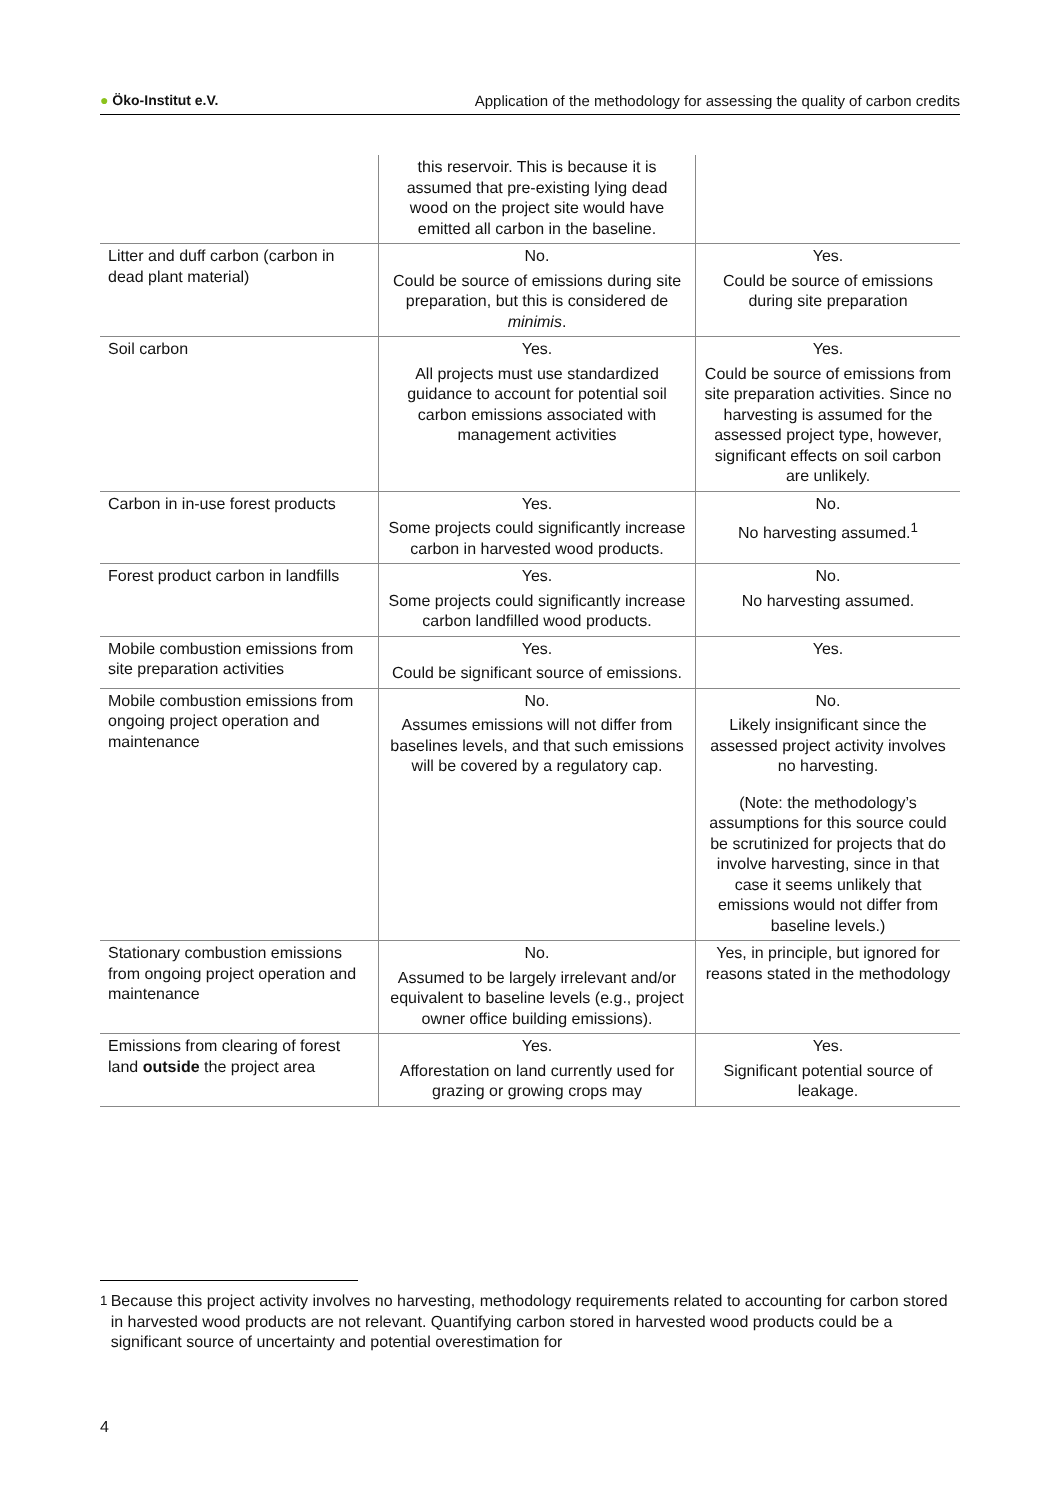● Öko-Institut e.V. Application of the methodology for assessing the quality of carbon credits
| | this reservoir. This is because it is assumed that pre-existing lying dead wood on the project site would have emitted all carbon in the baseline. | |
| Litter and duff carbon (carbon in dead plant material) | No. Could be source of emissions during site preparation, but this is considered de minimis . | Yes. Could be source of emissions during site preparation |
| Soil carbon | Yes. All projects must use standardized guidance to account for potential soil carbon emissions associated with management activities | Yes. Could be source of emissions from site preparation activities. Since no harvesting is assumed for the assessed project type, however, significant effects on soil carbon are unlikely. |
| Carbon in in-use forest products | Yes. Some projects could significantly increase carbon in harvested wood products. | No. No harvesting assumed.<sup>1</sup> |
| Forest product carbon in landfills | Yes. Some projects could significantly increase carbon landfilled wood products. | No. No harvesting assumed. |
| Mobile combustion emissions from site preparation activities | Yes. Could be significant source of emissions. | Yes. |
| Mobile combustion emissions from ongoing project operation and maintenance | No. Assumes emissions will not differ from baselines levels, and that such emissions will be covered by a regulatory cap. | No. Likely insignificant since the assessed project activity involves no harvesting. (Note: the methodology’s assumptions for this source could be scrutinized for projects that do involve harvesting, since in that case it seems unlikely that emissions would not differ from baseline levels.) |
| Stationary combustion emissions from ongoing project operation and maintenance | No. Assumed to be largely irrelevant and/or equivalent to baseline levels (e.g., project owner office building emissions). | Yes, in principle, but ignored for reasons stated in the methodology |
| Emissions from clearing of forest land outside the project area | Yes. Afforestation on land currently used for grazing or growing crops may | Yes. Significant potential source of leakage. |
<sup>1</sup> Because this project activity involves no harvesting, methodology requirements related to accounting for carbon stored in harvested wood products are not relevant. Quantifying carbon stored in harvested wood products could be a significant source of uncertainty and potential overestimation for
4